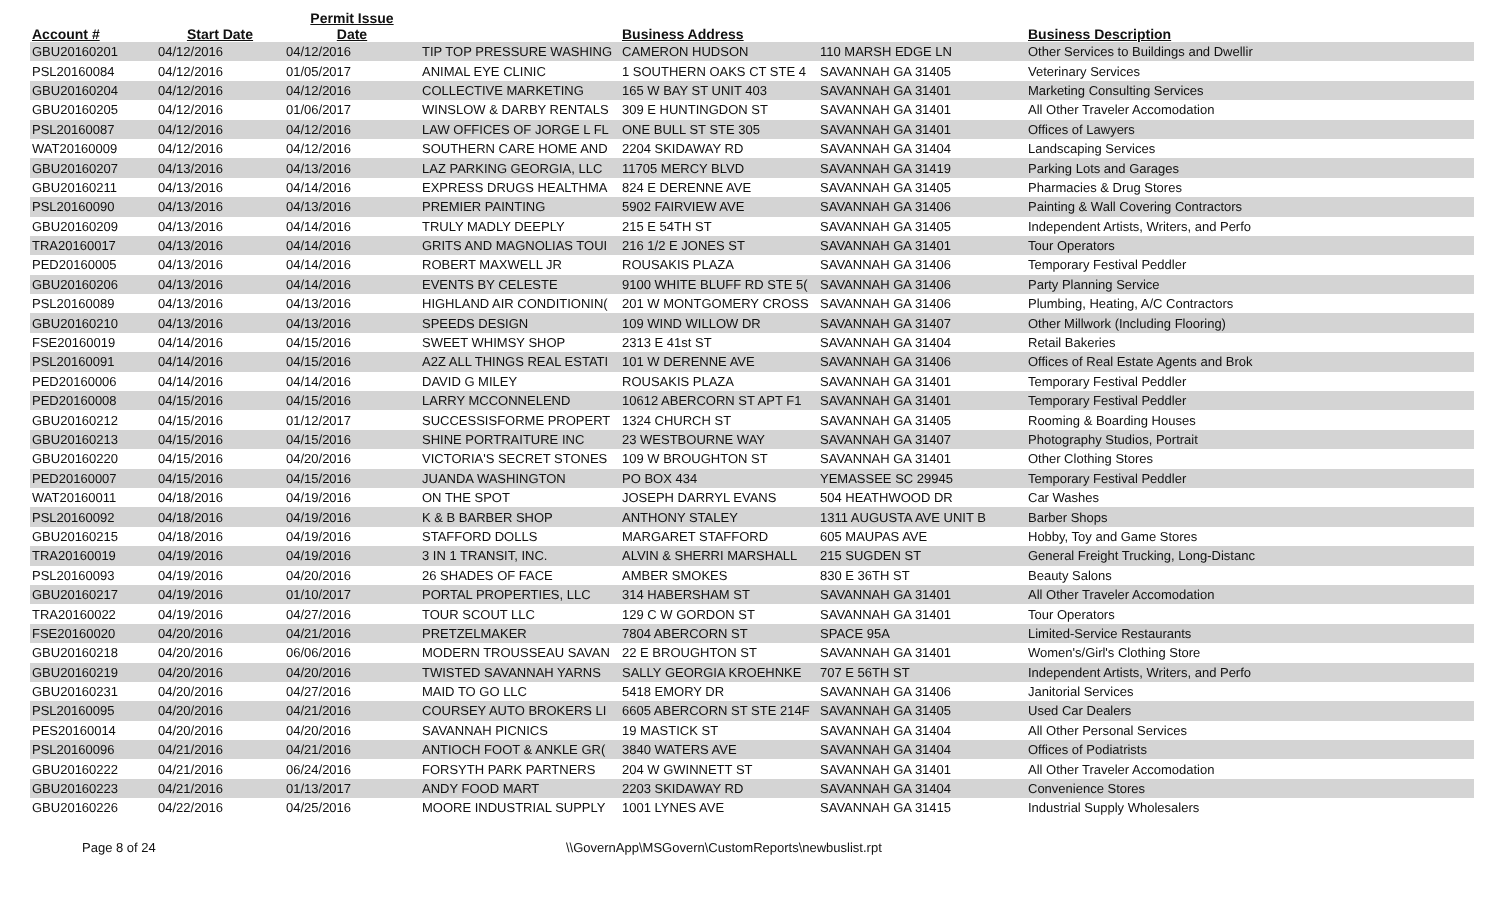| Account # | Start Date | Permit Issue Date | | Business Address | | Business Description |
| --- | --- | --- | --- | --- | --- | --- |
| GBU20160201 | 04/12/2016 | 04/12/2016 | TIP TOP PRESSURE WASHING | CAMERON HUDSON | 110 MARSH EDGE LN | Other Services to Buildings and Dwellir |
| PSL20160084 | 04/12/2016 | 01/05/2017 | ANIMAL EYE CLINIC | 1 SOUTHERN OAKS CT STE 4 | SAVANNAH GA 31405 | Veterinary Services |
| GBU20160204 | 04/12/2016 | 04/12/2016 | COLLECTIVE MARKETING | 165 W BAY ST UNIT 403 | SAVANNAH GA 31401 | Marketing Consulting Services |
| GBU20160205 | 04/12/2016 | 01/06/2017 | WINSLOW & DARBY RENTALS | 309 E HUNTINGDON ST | SAVANNAH GA 31401 | All Other Traveler Accomodation |
| PSL20160087 | 04/12/2016 | 04/12/2016 | LAW OFFICES OF JORGE L FL | ONE BULL ST STE 305 | SAVANNAH GA 31401 | Offices of Lawyers |
| WAT20160009 | 04/12/2016 | 04/12/2016 | SOUTHERN CARE HOME AND | 2204 SKIDAWAY RD | SAVANNAH GA 31404 | Landscaping Services |
| GBU20160207 | 04/13/2016 | 04/13/2016 | LAZ PARKING GEORGIA, LLC | 11705 MERCY BLVD | SAVANNAH GA 31419 | Parking Lots and Garages |
| GBU20160211 | 04/13/2016 | 04/14/2016 | EXPRESS DRUGS HEALTHMA | 824 E DERENNE AVE | SAVANNAH GA 31405 | Pharmacies & Drug Stores |
| PSL20160090 | 04/13/2016 | 04/13/2016 | PREMIER PAINTING | 5902 FAIRVIEW AVE | SAVANNAH GA 31406 | Painting & Wall Covering Contractors |
| GBU20160209 | 04/13/2016 | 04/14/2016 | TRULY MADLY DEEPLY | 215 E 54TH ST | SAVANNAH GA 31405 | Independent Artists, Writers, and Perfo |
| TRA20160017 | 04/13/2016 | 04/14/2016 | GRITS AND MAGNOLIAS TOUI | 216 1/2 E JONES ST | SAVANNAH GA 31401 | Tour Operators |
| PED20160005 | 04/13/2016 | 04/14/2016 | ROBERT MAXWELL JR | ROUSAKIS PLAZA | SAVANNAH GA 31406 | Temporary Festival Peddler |
| GBU20160206 | 04/13/2016 | 04/14/2016 | EVENTS BY CELESTE | 9100 WHITE BLUFF RD STE 5( | SAVANNAH GA 31406 | Party Planning Service |
| PSL20160089 | 04/13/2016 | 04/13/2016 | HIGHLAND AIR CONDITIONIN( | 201 W MONTGOMERY CROSS | SAVANNAH GA 31406 | Plumbing, Heating, A/C Contractors |
| GBU20160210 | 04/13/2016 | 04/13/2016 | SPEEDS DESIGN | 109 WIND WILLOW DR | SAVANNAH GA 31407 | Other Millwork (Including Flooring) |
| FSE20160019 | 04/14/2016 | 04/15/2016 | SWEET WHIMSY SHOP | 2313 E 41st ST | SAVANNAH GA 31404 | Retail Bakeries |
| PSL20160091 | 04/14/2016 | 04/15/2016 | A2Z ALL THINGS REAL ESTATI | 101 W DERENNE AVE | SAVANNAH GA 31406 | Offices of Real Estate Agents and Brok |
| PED20160006 | 04/14/2016 | 04/14/2016 | DAVID G MILEY | ROUSAKIS PLAZA | SAVANNAH GA 31401 | Temporary Festival Peddler |
| PED20160008 | 04/15/2016 | 04/15/2016 | LARRY MCCONNELEND | 10612 ABERCORN ST APT F1 | SAVANNAH GA 31401 | Temporary Festival Peddler |
| GBU20160212 | 04/15/2016 | 01/12/2017 | SUCCESSISFORME PROPERT | 1324 CHURCH ST | SAVANNAH GA 31405 | Rooming & Boarding Houses |
| GBU20160213 | 04/15/2016 | 04/15/2016 | SHINE PORTRAITURE INC | 23 WESTBOURNE WAY | SAVANNAH GA 31407 | Photography Studios, Portrait |
| GBU20160220 | 04/15/2016 | 04/20/2016 | VICTORIA'S SECRET STONES | 109 W BROUGHTON ST | SAVANNAH GA 31401 | Other Clothing Stores |
| PED20160007 | 04/15/2016 | 04/15/2016 | JUANDA WASHINGTON | PO BOX 434 | YEMASSEE SC 29945 | Temporary Festival Peddler |
| WAT20160011 | 04/18/2016 | 04/19/2016 | ON THE SPOT | JOSEPH DARRYL EVANS | 504 HEATHWOOD DR | Car Washes |
| PSL20160092 | 04/18/2016 | 04/19/2016 | K & B BARBER SHOP | ANTHONY STALEY | 1311 AUGUSTA AVE UNIT B | Barber Shops |
| GBU20160215 | 04/18/2016 | 04/19/2016 | STAFFORD DOLLS | MARGARET STAFFORD | 605 MAUPAS AVE | Hobby, Toy and Game Stores |
| TRA20160019 | 04/19/2016 | 04/19/2016 | 3 IN 1 TRANSIT, INC. | ALVIN & SHERRI MARSHALL | 215 SUGDEN ST | General Freight Trucking, Long-Distanc |
| PSL20160093 | 04/19/2016 | 04/20/2016 | 26 SHADES OF FACE | AMBER SMOKES | 830 E 36TH ST | Beauty Salons |
| GBU20160217 | 04/19/2016 | 01/10/2017 | PORTAL PROPERTIES, LLC | 314 HABERSHAM ST | SAVANNAH GA 31401 | All Other Traveler Accomodation |
| TRA20160022 | 04/19/2016 | 04/27/2016 | TOUR SCOUT LLC | 129 C W GORDON ST | SAVANNAH GA 31401 | Tour Operators |
| FSE20160020 | 04/20/2016 | 04/21/2016 | PRETZELMAKER | 7804 ABERCORN ST | SPACE 95A | Limited-Service Restaurants |
| GBU20160218 | 04/20/2016 | 06/06/2016 | MODERN TROUSSEAU SAVAN | 22 E BROUGHTON ST | SAVANNAH GA 31401 | Women's/Girl's Clothing Store |
| GBU20160219 | 04/20/2016 | 04/20/2016 | TWISTED SAVANNAH YARNS | SALLY GEORGIA KROEHNKE | 707 E 56TH ST | Independent Artists, Writers, and Perfo |
| GBU20160231 | 04/20/2016 | 04/27/2016 | MAID TO GO LLC | 5418 EMORY DR | SAVANNAH GA 31406 | Janitorial Services |
| PSL20160095 | 04/20/2016 | 04/21/2016 | COURSEY AUTO BROKERS LI | 6605 ABERCORN ST STE 214F | SAVANNAH GA 31405 | Used Car Dealers |
| PES20160014 | 04/20/2016 | 04/20/2016 | SAVANNAH PICNICS | 19 MASTICK ST | SAVANNAH GA 31404 | All Other Personal Services |
| PSL20160096 | 04/21/2016 | 04/21/2016 | ANTIOCH FOOT & ANKLE GR( | 3840 WATERS AVE | SAVANNAH GA 31404 | Offices of Podiatrists |
| GBU20160222 | 04/21/2016 | 06/24/2016 | FORSYTH PARK PARTNERS | 204 W GWINNETT ST | SAVANNAH GA 31401 | All Other Traveler Accomodation |
| GBU20160223 | 04/21/2016 | 01/13/2017 | ANDY FOOD MART | 2203 SKIDAWAY RD | SAVANNAH GA 31404 | Convenience Stores |
| GBU20160226 | 04/22/2016 | 04/25/2016 | MOORE INDUSTRIAL SUPPLY | 1001 LYNES AVE | SAVANNAH GA 31415 | Industrial Supply Wholesalers |
Page 8 of 24 \\GovernApp\MSGovern\CustomReports\newbuslist.rpt